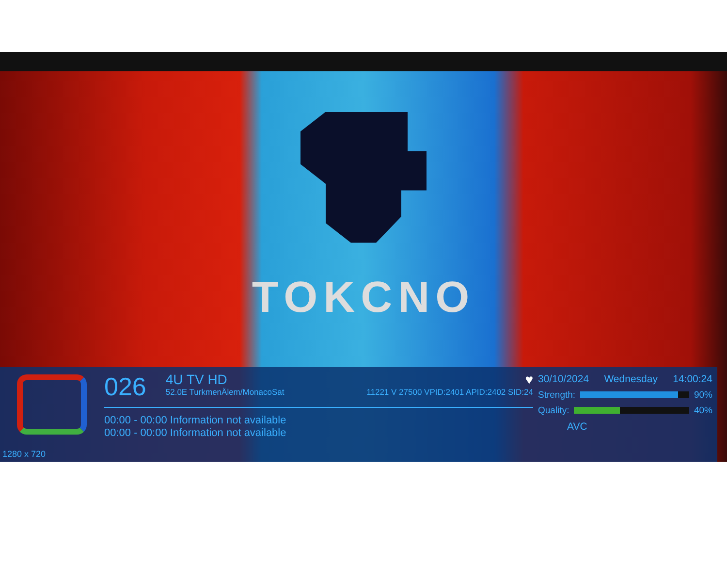TOKCNO
1280 x 720
026
4U TV HD ♥
52.0E TurkmenÄlem/MonacoSat 11221 V 27500 VPID:2401 APID:2402 SID:24
00:00 - 00:00 Information not available
00:00 - 00:00 Information not available
30/10/2024 Wednesday 14:00:24
Strength: 90%
Quality: 40%
AVC